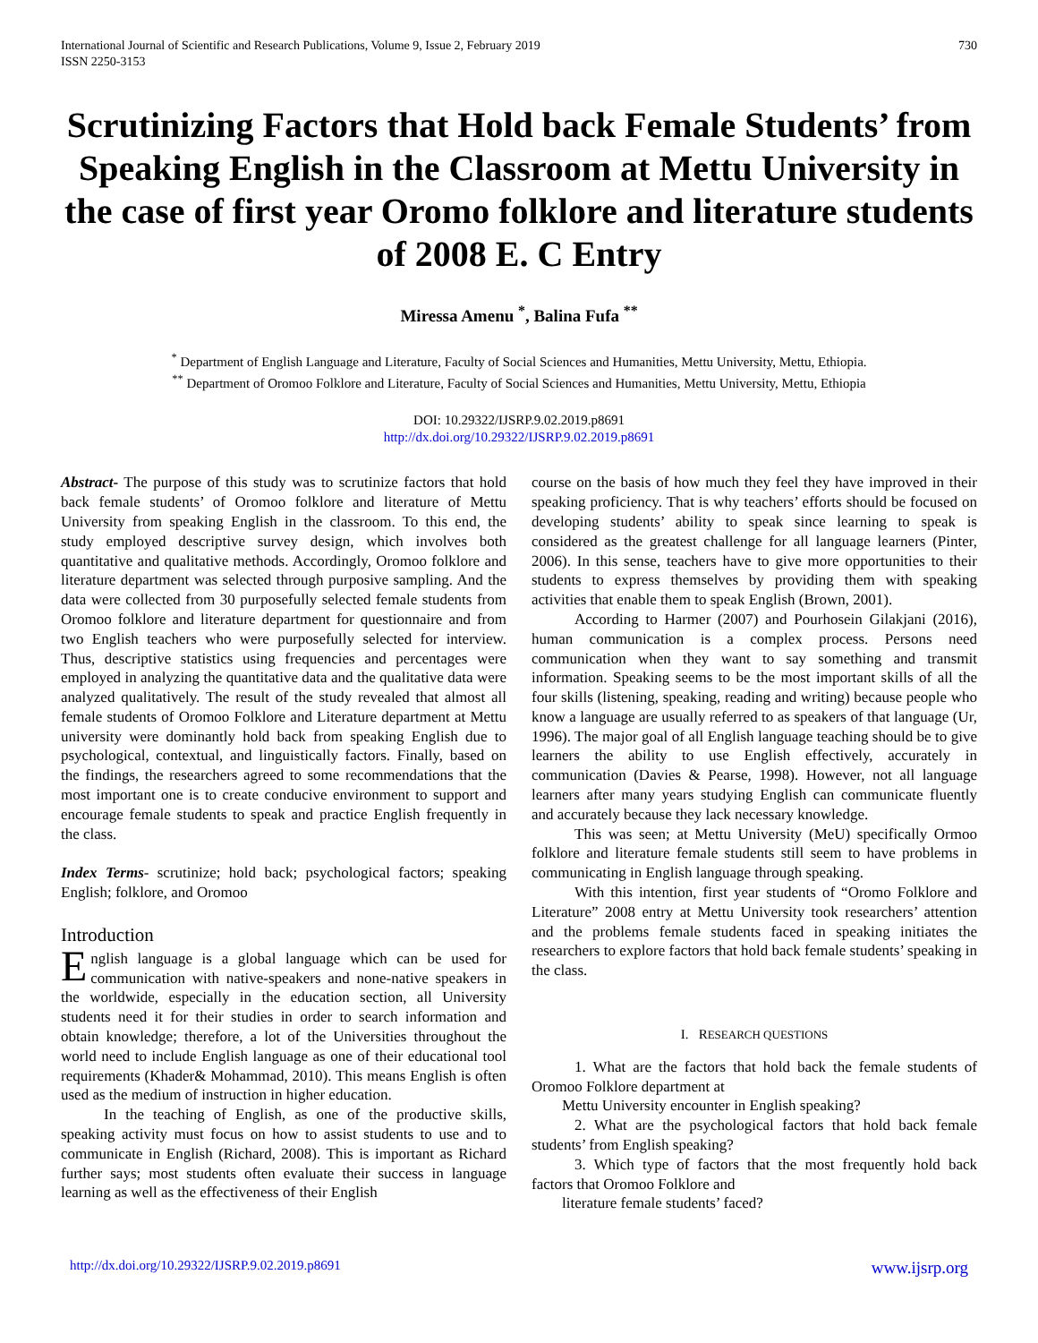International Journal of Scientific and Research Publications, Volume 9, Issue 2, February 2019
ISSN 2250-3153
730
Scrutinizing Factors that Hold back Female Students’ from Speaking English in the Classroom at Mettu University in the case of first year Oromo folklore and literature students of 2008 E. C Entry
Miressa Amenu <sup>*</sup>, Balina Fufa <sup>**</sup>
<sup>*</sup> Department of English Language and Literature, Faculty of Social Sciences and Humanities, Mettu University, Mettu, Ethiopia.
<sup>**</sup> Department of Oromoo Folklore and Literature, Faculty of Social Sciences and Humanities, Mettu University, Mettu, Ethiopia
DOI: 10.29322/IJSRP.9.02.2019.p8691
http://dx.doi.org/10.29322/IJSRP.9.02.2019.p8691
Abstract- The purpose of this study was to scrutinize factors that hold back female students’ of Oromoo folklore and literature of Mettu University from speaking English in the classroom. To this end, the study employed descriptive survey design, which involves both quantitative and qualitative methods. Accordingly, Oromoo folklore and literature department was selected through purposive sampling. And the data were collected from 30 purposefully selected female students from Oromoo folklore and literature department for questionnaire and from two English teachers who were purposefully selected for interview. Thus, descriptive statistics using frequencies and percentages were employed in analyzing the quantitative data and the qualitative data were analyzed qualitatively. The result of the study revealed that almost all female students of Oromoo Folklore and Literature department at Mettu university were dominantly hold back from speaking English due to psychological, contextual, and linguistically factors. Finally, based on the findings, the researchers agreed to some recommendations that the most important one is to create conducive environment to support and encourage female students to speak and practice English frequently in the class.
Index Terms- scrutinize; hold back; psychological factors; speaking English; folklore, and Oromoo
Introduction
English language is a global language which can be used for communication with native-speakers and none-native speakers in the worldwide, especially in the education section, all University students need it for their studies in order to search information and obtain knowledge; therefore, a lot of the Universities throughout the world need to include English language as one of their educational tool requirements (Khader& Mohammad, 2010). This means English is often used as the medium of instruction in higher education.
In the teaching of English, as one of the productive skills, speaking activity must focus on how to assist students to use and to communicate in English (Richard, 2008). This is important as Richard further says; most students often evaluate their success in language learning as well as the effectiveness of their English
course on the basis of how much they feel they have improved in their speaking proficiency. That is why teachers’ efforts should be focused on developing students’ ability to speak since learning to speak is considered as the greatest challenge for all language learners (Pinter, 2006). In this sense, teachers have to give more opportunities to their students to express themselves by providing them with speaking activities that enable them to speak English (Brown, 2001).
According to Harmer (2007) and Pourhosein Gilakjani (2016), human communication is a complex process. Persons need communication when they want to say something and transmit information. Speaking seems to be the most important skills of all the four skills (listening, speaking, reading and writing) because people who know a language are usually referred to as speakers of that language (Ur, 1996). The major goal of all English language teaching should be to give learners the ability to use English effectively, accurately in communication (Davies & Pearse, 1998). However, not all language learners after many years studying English can communicate fluently and accurately because they lack necessary knowledge.
This was seen; at Mettu University (MeU) specifically Ormoo folklore and literature female students still seem to have problems in communicating in English language through speaking.
With this intention, first year students of “Oromo Folklore and Literature” 2008 entry at Mettu University took researchers’ attention and the problems female students faced in speaking initiates the researchers to explore factors that hold back female students’ speaking in the class.
I. RESEARCH QUESTIONS
1. What are the factors that hold back the female students of Oromoo Folklore department at
Mettu University encounter in English speaking?
2. What are the psychological factors that hold back female students’ from English speaking?
3. Which type of factors that the most frequently hold back factors that Oromoo Folklore and
literature female students’ faced?
http://dx.doi.org/10.29322/IJSRP.9.02.2019.p8691 www.ijsrp.org